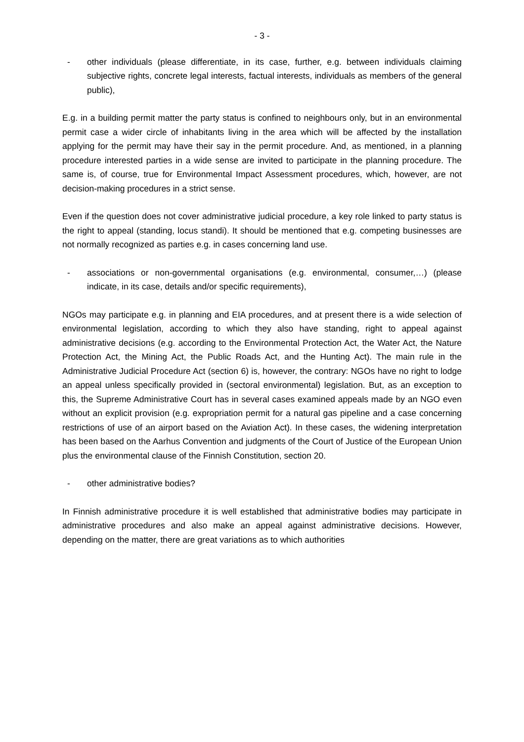- 3 -
- other individuals (please differentiate, in its case, further, e.g. between individuals claiming subjective rights, concrete legal interests, factual interests, individuals as members of the general public),
E.g. in a building permit matter the party status is confined to neighbours only, but in an environmental permit case a wider circle of inhabitants living in the area which will be affected by the installation applying for the permit may have their say in the permit procedure. And, as mentioned, in a planning procedure interested parties in a wide sense are invited to participate in the planning procedure. The same is, of course, true for Environmental Impact Assessment procedures, which, however, are not decision-making procedures in a strict sense.
Even if the question does not cover administrative judicial procedure, a key role linked to party status is the right to appeal (standing, locus standi). It should be mentioned that e.g. competing businesses are not normally recognized as parties e.g. in cases concerning land use.
- associations or non-governmental organisations (e.g. environmental, consumer,…) (please indicate, in its case, details and/or specific requirements),
NGOs may participate e.g. in planning and EIA procedures, and at present there is a wide selection of environmental legislation, according to which they also have standing, right to appeal against administrative decisions (e.g. according to the Environmental Protection Act, the Water Act, the Nature Protection Act, the Mining Act, the Public Roads Act, and the Hunting Act). The main rule in the Administrative Judicial Procedure Act (section 6) is, however, the contrary: NGOs have no right to lodge an appeal unless specifically provided in (sectoral environmental) legislation. But, as an exception to this, the Supreme Administrative Court has in several cases examined appeals made by an NGO even without an explicit provision (e.g. expropriation permit for a natural gas pipeline and a case concerning restrictions of use of an airport based on the Aviation Act). In these cases, the widening interpretation has been based on the Aarhus Convention and judgments of the Court of Justice of the European Union plus the environmental clause of the Finnish Constitution, section 20.
- other administrative bodies?
In Finnish administrative procedure it is well established that administrative bodies may participate in administrative procedures and also make an appeal against administrative decisions. However, depending on the matter, there are great variations as to which authorities